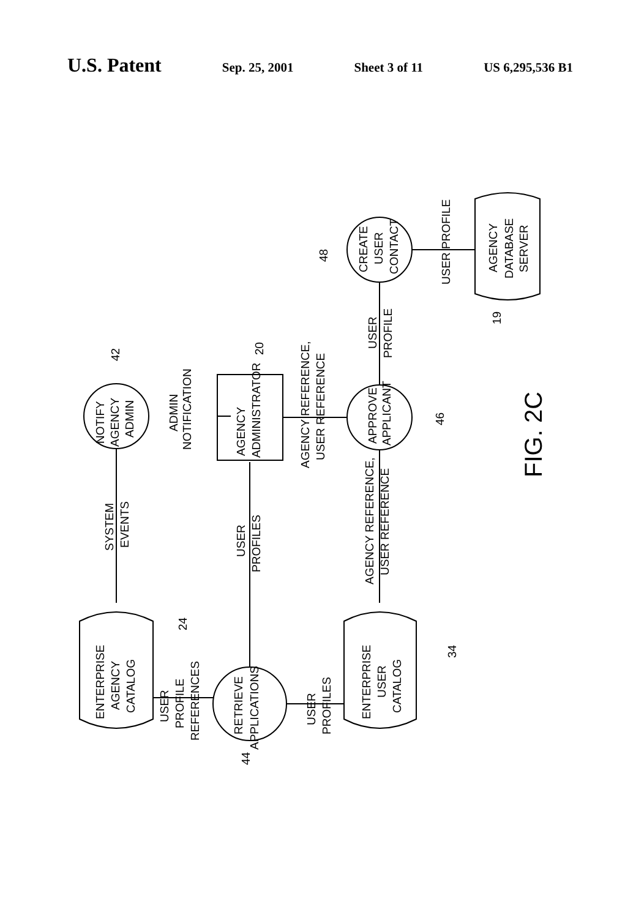U.S. Patent
Sep. 25, 2001 Sheet 3 of 11 US 6,295,536 B1
NOTIFY
AGENCY
ADMIN
AGENCY
ADMINISTRATOR
APPROVE
APPLICANT
CREATE
USER
CONTACT
AGENCY
DATABASE
SERVER
RETRIEVE
APPLICATIONS
ENTERPRISE
AGENCY
CATALOG
ENTERPRISE
USER
CATALOG
SYSTEM
EVENTS
ADMIN
NOTIFICATION
AGENCY REFERENCE,
USER REFERENCE
USER
PROFILES
AGENCY REFERENCE,
USER REFERENCE
USER
PROFILE
USER PROFILE
USER
PROFILE
REFERENCES
USER
PROFILES
42
20
46
48
19
24
34
44
FIG. 2C